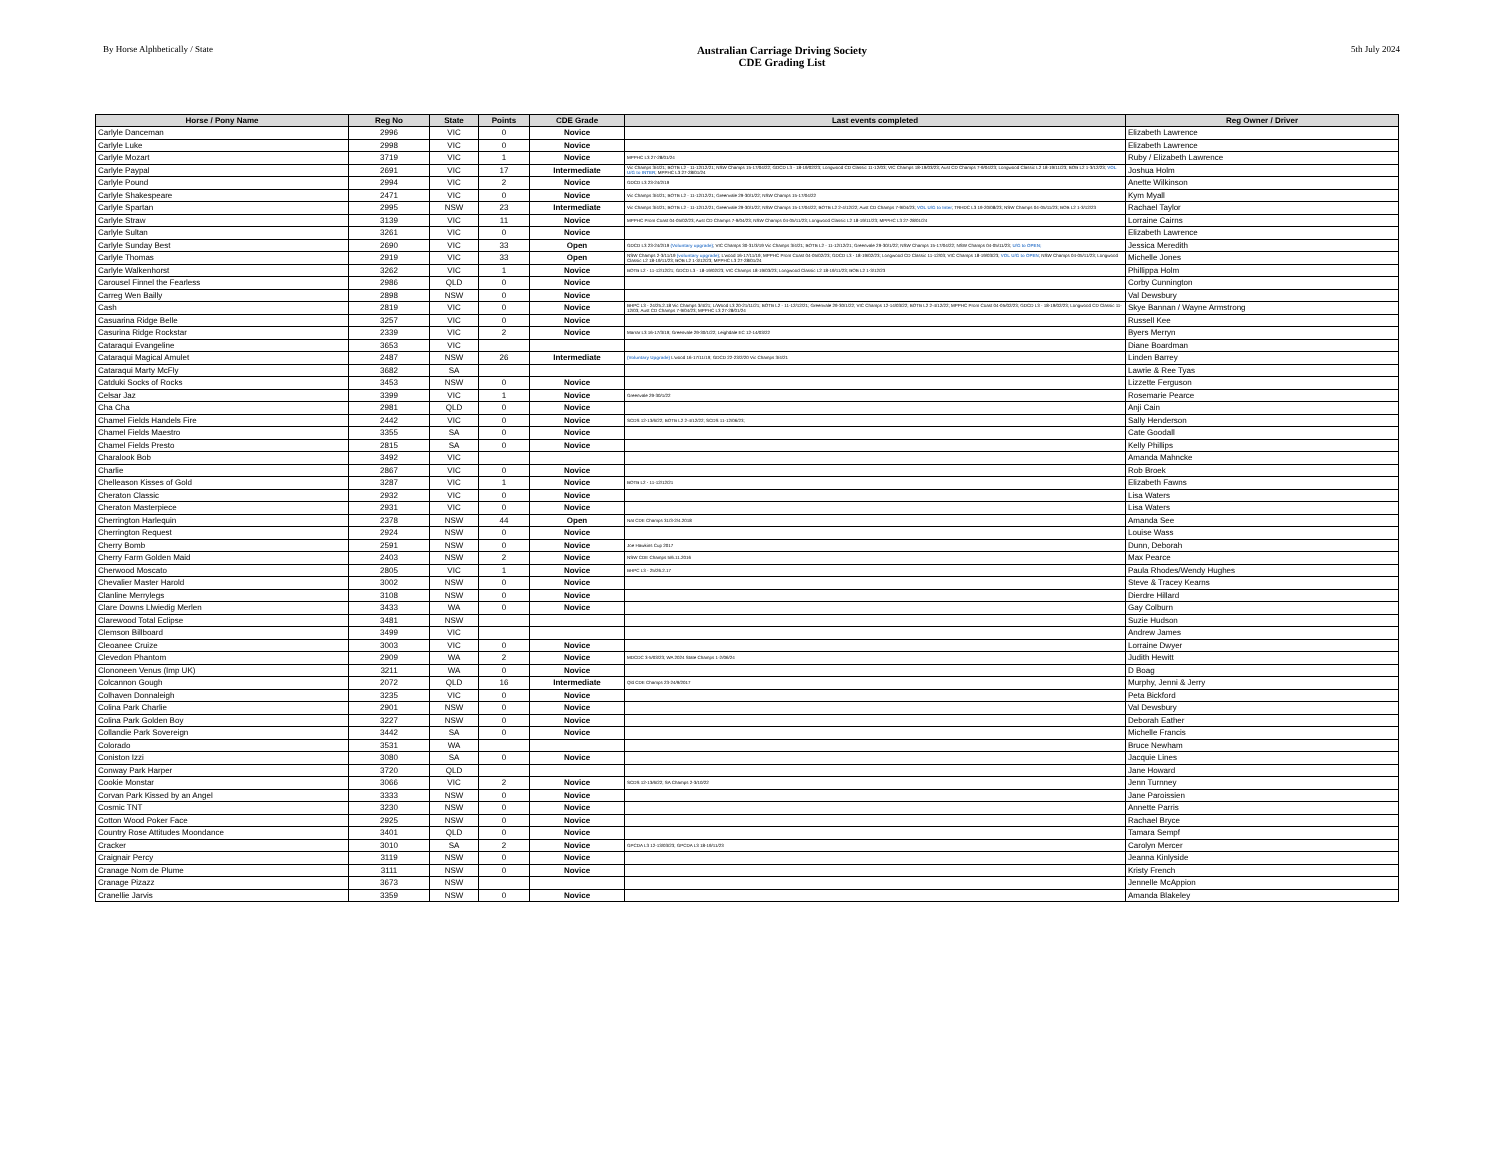By Horse Alphbetically / State
Australian Carriage Driving Society
CDE Grading List
5th July 2024
| Horse / Pony Name | Reg No | State | Points | CDE Grade | Last events completed | Reg Owner / Driver |
| --- | --- | --- | --- | --- | --- | --- |
| Carlyle Danceman | 2996 | VIC | 0 | Novice | | Elizabeth Lawrence |
| Carlyle Luke | 2998 | VIC | 0 | Novice | | Elizabeth Lawrence |
| Carlyle Mozart | 3719 | VIC | 1 | Novice | MPPHC L3 27-28/01/24 | Ruby / Elizabeth Lawrence |
| Carlyle Paypal | 2691 | VIC | 17 | Intermediate | Vic Champs 3/4/21; BOTB L2 - 11-12/12/21; NSW Champs 15-17/04/22; GDCD L3 - 18-19/02/23; Longwood CD Classic 11-12/03; VIC Champs 18-19/03/23; Aust CD Champs 7-9/04/23; Longwood Classic L2 18-19/11/23; BOB L2 1-3/12/23; VOL U/G to INTER ; MPPHC L3 27-28/01/24 | Joshua Holm |
| Carlyle Pound | 2994 | VIC | 2 | Novice | GDCD L3 23-24/2/19 | Anette Wilkinson |
| Carlyle Shakespeare | 2471 | VIC | 0 | Novice | Vic Champs 3/4/21; BOTB L2 - 11-12/12/21; Greenvale 29-30/1/22; NSW Champs 15-17/04/22 | Kym Myall |
| Carlyle Spartan | 2995 | NSW | 23 | Intermediate | Vic Champs 3/4/21; BOTB L2 - 11-12/12/21; Greenvale 29-30/1/22; NSW Champs 15-17/04/22; BOTB L2 2-4/12/22; Aust CD Champs 7-9/04/23; VOL U/G to Inter ; TRHDC L3 19-20/08/23; NSW Champs 04-05/11/23; BOB L2 1-3/12/23 | Rachael Taylor |
| Carlyle Straw | 3139 | VIC | 11 | Novice | MPPHC Prom Coast 04-05/02/23; Aust CD Champs 7-9/04/23; NSW Champs 04-05/11/23; Longwood Classic L2 18-19/11/23; MPPHC L3 27-28/01/24 | Lorraine Cairns |
| Carlyle Sultan | 3261 | VIC | 0 | Novice | | Elizabeth Lawrence |
| Carlyle Sunday Best | 2690 | VIC | 33 | Open | GDCD L3 23-24/2/19 (Voluntary upgrade) ; VIC Champs 30-31/3/19 Vic Champs 3/4/21; BOTB L2 - 11-12/12/21; Greenvale 29-30/1/22; NSW Champs 15-17/04/22; NSW Champs 04-05/11/23; U/G to OPEN; | Jessica Meredith |
| Carlyle Thomas | 2919 | VIC | 33 | Open | NSW Champs 2-3/11/19 (voluntary upgrade) ; L'wood 16-17/11/19; MPPHC Prom Coast 04-05/02/23; GDCD L3 - 18-19/02/23; Longwood CD Classic 11-12/03; VIC Champs 18-19/03/23; VOL U/G to OPEN ; NSW Champs 04-05/11/23; Longwood Classic L2 18-19/11/23; BOB L2 1-3/12/23; MPPHC L3 27-28/01/24 | Michelle Jones |
| Carlyle Walkenhorst | 3262 | VIC | 1 | Novice | BOTB L2 - 11-12/12/21; GDCD L3 - 18-19/02/23; VIC Champs 18-19/03/23; Longwood Classic L2 18-19/11/23; BOB L2 1-3/12/23 | Phillippa Holm |
| Carousel Finnel the Fearless | 2986 | QLD | 0 | Novice | | Corby Cunnington |
| Carreg Wen Bailly | 2898 | NSW | 0 | Novice | | Val Dewsbury |
| Cash | 2819 | VIC | 0 | Novice | BHPC L3 - 24/25.2.18 Vic Champs 3/4/21; L/Wood L3 20-21/11/21; BOTB L2 - 11-12/12/21; Greenvale 29-30/1/22; VIC Champs 12-14/03/22; BOTB L2 2-4/12/22; MPPHC Prom Coast 04-05/02/23; GDCD L3 - 18-19/02/23; Longwood CD Classic 11-12/03; Aust CD Champs 7-9/04/23; MPPHC L3 27-28/01/24 | Skye Bannan / Wayne Armstrong |
| Casuarina Ridge Belle | 3257 | VIC | 0 | Novice | | Russell Kee |
| Casurina Ridge Rockstar | 2339 | VIC | 2 | Novice | Marrar L3 16-17/3/19; Greenvale 29-30/1/22; Leighdale EC 12-14/03/22 | Byers Merryn |
| Cataraqui Evangeline | 3653 | VIC | | | | Diane Boardman |
| Cataraqui Magical Amulet | 2487 | NSW | 26 | Intermediate | (Voluntary Upgrade) L'wood 16-17/11/19; GDCD 22-23/2/20 Vic Champs 3/4/21 | Linden Barrey |
| Cataraqui Marty McFly | 3682 | SA | | | | Lawrie & Ree Tyas |
| Catduki Socks of Rocks | 3453 | NSW | 0 | Novice | | Lizzette Ferguson |
| Celsar Jaz | 3399 | VIC | 1 | Novice | Greenvale 29-30/1/22 | Rosemarie Pearce |
| Cha Cha | 2981 | QLD | 0 | Novice | | Anji Cain |
| Chamel Fields Handels Fire | 2442 | VIC | 0 | Novice | SCDS 12-13/6/22; BOTB L2 2-4/12/22; SCDS 11-12/06/23; | Sally Henderson |
| Chamel Fields Maestro | 3355 | SA | 0 | Novice | | Cate Goodall |
| Chamel Fields Presto | 2815 | SA | 0 | Novice | | Kelly Phillips |
| Charalook Bob | 3492 | VIC | | | | Amanda Mahncke |
| Charlie | 2867 | VIC | 0 | Novice | | Rob Broek |
| Chelleason Kisses of Gold | 3287 | VIC | 1 | Novice | BOTB L2 - 11-12/12/21 | Elizabeth Fawns |
| Cheraton Classic | 2932 | VIC | 0 | Novice | | Lisa Waters |
| Cheraton Masterpiece | 2931 | VIC | 0 | Novice | | Lisa Waters |
| Cherrington Harlequin | 2378 | NSW | 44 | Open | Nat CDE Champs 31/3-2/4.2018 | Amanda See |
| Cherrington Request | 2924 | NSW | 0 | Novice | | Louise Wass |
| Cherry Bomb | 2591 | NSW | 0 | Novice | Joe Hawkins Cup 2017 | Dunn, Deborah |
| Cherry Farm Golden Maid | 2403 | NSW | 2 | Novice | NSW CDE Champs 5/6.11.2016 | Max Pearce |
| Cherwood Moscato | 2805 | VIC | 1 | Novice | BHPC L3 - 25/26.2.17 | Paula Rhodes/Wendy Hughes |
| Chevalier Master Harold | 3002 | NSW | 0 | Novice | | Steve & Tracey Kearns |
| Clanline Merrylegs | 3108 | NSW | 0 | Novice | | Dierdre Hillard |
| Clare Downs Llwiedig Merlen | 3433 | WA | 0 | Novice | | Gay Colburn |
| Clarewood Total Eclipse | 3481 | NSW | | | | Suzie Hudson |
| Clemson Billboard | 3499 | VIC | | | | Andrew James |
| Cleoanee Cruize | 3003 | VIC | 0 | Novice | | Lorraine Dwyer |
| Clevedon Phantom | 2909 | WA | 2 | Novice | MDCDC 3-5/03/23; WA 2024 State Champs 1-2/06/24 | Judith Hewitt |
| Clononeen Venus (Imp UK) | 3211 | WA | 0 | Novice | | D Boag |
| Colcannon Gough | 2072 | QLD | 16 | Intermediate | Qld CDE Champs 23-24/9/2017 | Murphy, Jenni & Jerry |
| Colhaven Donnaleigh | 3235 | VIC | 0 | Novice | | Peta Bickford |
| Colina Park Charlie | 2901 | NSW | 0 | Novice | | Val Dewsbury |
| Colina Park Golden Boy | 3227 | NSW | 0 | Novice | | Deborah Eather |
| Collandie Park Sovereign | 3442 | SA | 0 | Novice | | Michelle Francis |
| Colorado | 3531 | WA | | | | Bruce Newham |
| Coniston Izzi | 3080 | SA | 0 | Novice | | Jacquie Lines |
| Conway Park Harper | 3720 | QLD | | | | Jane Howard |
| Cookie Monstar | 3066 | VIC | 2 | Novice | SCDS 12-13/6/22; SA Champs 2-3/10/22 | Jenn Turnney |
| Corvan Park Kissed by an Angel | 3333 | NSW | 0 | Novice | | Jane Paroissien |
| Cosmic TNT | 3230 | NSW | 0 | Novice | | Annette Parris |
| Cotton Wood Poker Face | 2925 | NSW | 0 | Novice | | Rachael Bryce |
| Country Rose Attitudes Moondance | 3401 | QLD | 0 | Novice | | Tamara Sempf |
| Cracker | 3010 | SA | 2 | Novice | GPCDA L3 12-13/03/23; GPCDA L3 18-19/11/23 | Carolyn Mercer |
| Craignair Percy | 3119 | NSW | 0 | Novice | | Jeanna Kinlyside |
| Cranage Nom de Plume | 3111 | NSW | 0 | Novice | | Kristy French |
| Cranage Pizazz | 3673 | NSW | | | | Jennelle McAppion |
| Cranellie Jarvis | 3359 | NSW | 0 | Novice | | Amanda Blakeley |